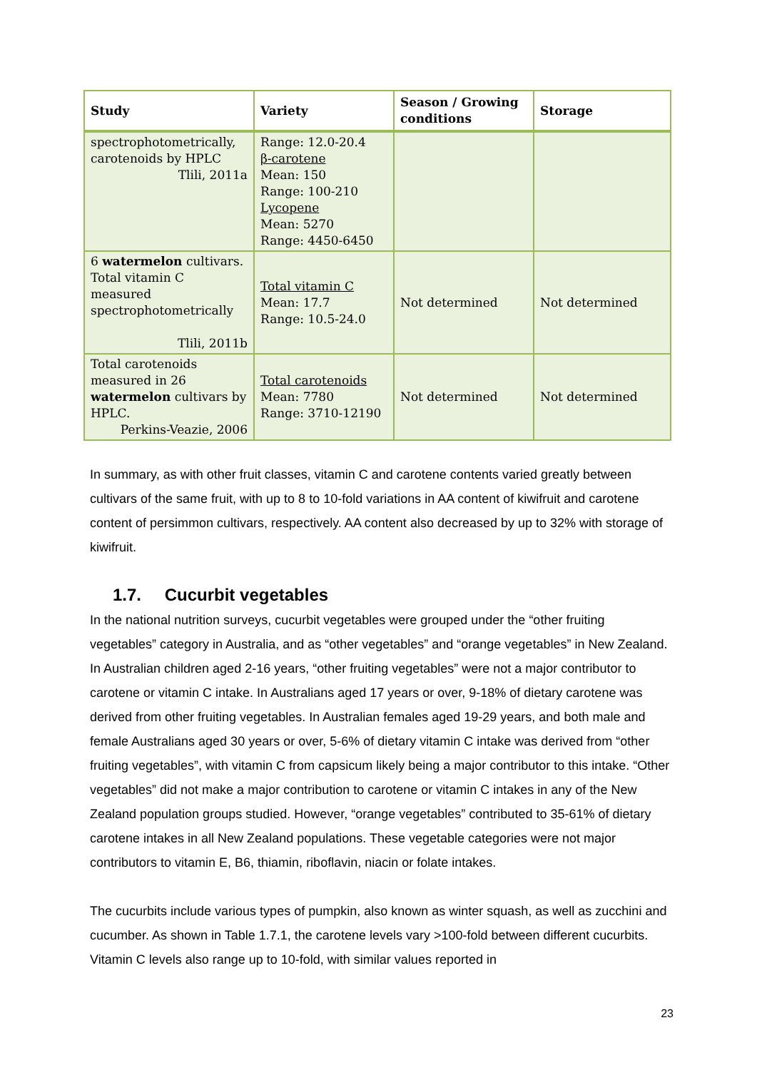| Study | Variety | Season / Growing conditions | Storage |
| --- | --- | --- | --- |
| spectrophotometrically, carotenoids by HPLC Tlili, 2011a | Range: 12.0-20.4 β-carotene Mean: 150 Range: 100-210 Lycopene Mean: 5270 Range: 4450-6450 | | |
| 6 watermelon cultivars. Total vitamin C measured spectrophotometrically Tlili, 2011b | Total vitamin C Mean: 17.7 Range: 10.5-24.0 | Not determined | Not determined |
| Total carotenoids measured in 26 watermelon cultivars by HPLC. Perkins-Veazie, 2006 | Total carotenoids Mean: 7780 Range: 3710-12190 | Not determined | Not determined |
In summary, as with other fruit classes, vitamin C and carotene contents varied greatly between cultivars of the same fruit, with up to 8 to 10-fold variations in AA content of kiwifruit and carotene content of persimmon cultivars, respectively. AA content also decreased by up to 32% with storage of kiwifruit.
1.7. Cucurbit vegetables
In the national nutrition surveys, cucurbit vegetables were grouped under the “other fruiting vegetables” category in Australia, and as “other vegetables” and “orange vegetables” in New Zealand. In Australian children aged 2-16 years, “other fruiting vegetables” were not a major contributor to carotene or vitamin C intake. In Australians aged 17 years or over, 9-18% of dietary carotene was derived from other fruiting vegetables. In Australian females aged 19-29 years, and both male and female Australians aged 30 years or over, 5-6% of dietary vitamin C intake was derived from “other fruiting vegetables”, with vitamin C from capsicum likely being a major contributor to this intake. “Other vegetables” did not make a major contribution to carotene or vitamin C intakes in any of the New Zealand population groups studied. However, “orange vegetables” contributed to 35-61% of dietary carotene intakes in all New Zealand populations. These vegetable categories were not major contributors to vitamin E, B6, thiamin, riboflavin, niacin or folate intakes.
The cucurbits include various types of pumpkin, also known as winter squash, as well as zucchini and cucumber. As shown in Table 1.7.1, the carotene levels vary >100-fold between different cucurbits. Vitamin C levels also range up to 10-fold, with similar values reported in
23